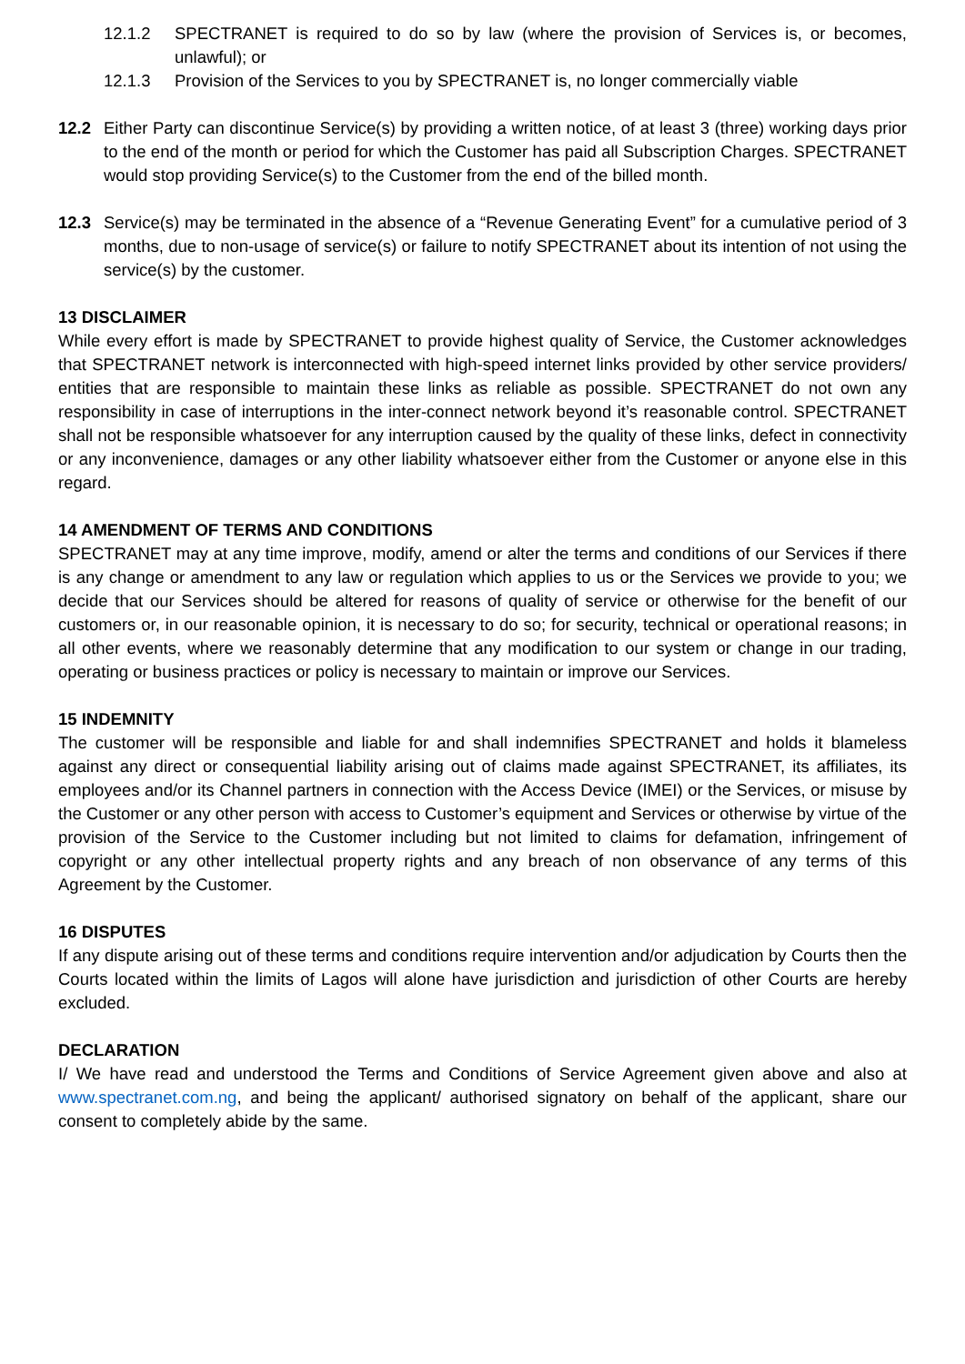12.1.2 SPECTRANET is required to do so by law (where the provision of Services is, or becomes, unlawful); or
12.1.3 Provision of the Services to you by SPECTRANET is, no longer commercially viable
12.2 Either Party can discontinue Service(s) by providing a written notice, of at least 3 (three) working days prior to the end of the month or period for which the Customer has paid all Subscription Charges. SPECTRANET would stop providing Service(s) to the Customer from the end of the billed month.
12.3 Service(s) may be terminated in the absence of a “Revenue Generating Event” for a cumulative period of 3 months, due to non-usage of service(s) or failure to notify SPECTRANET about its intention of not using the service(s) by the customer.
13 DISCLAIMER
While every effort is made by SPECTRANET to provide highest quality of Service, the Customer acknowledges that SPECTRANET network is interconnected with high-speed internet links provided by other service providers/ entities that are responsible to maintain these links as reliable as possible. SPECTRANET do not own any responsibility in case of interruptions in the inter-connect network beyond it’s reasonable control. SPECTRANET shall not be responsible whatsoever for any interruption caused by the quality of these links, defect in connectivity or any inconvenience, damages or any other liability whatsoever either from the Customer or anyone else in this regard.
14 AMENDMENT OF TERMS AND CONDITIONS
SPECTRANET may at any time improve, modify, amend or alter the terms and conditions of our Services if there is any change or amendment to any law or regulation which applies to us or the Services we provide to you; we decide that our Services should be altered for reasons of quality of service or otherwise for the benefit of our customers or, in our reasonable opinion, it is necessary to do so; for security, technical or operational reasons; in all other events, where we reasonably determine that any modification to our system or change in our trading, operating or business practices or policy is necessary to maintain or improve our Services.
15 INDEMNITY
The customer will be responsible and liable for and shall indemnifies SPECTRANET and holds it blameless against any direct or consequential liability arising out of claims made against SPECTRANET, its affiliates, its employees and/or its Channel partners in connection with the Access Device (IMEI) or the Services, or misuse by the Customer or any other person with access to Customer’s equipment and Services or otherwise by virtue of the provision of the Service to the Customer including but not limited to claims for defamation, infringement of copyright or any other intellectual property rights and any breach of non observance of any terms of this Agreement by the Customer.
16 DISPUTES
If any dispute arising out of these terms and conditions require intervention and/or adjudication by Courts then the Courts located within the limits of Lagos will alone have jurisdiction and jurisdiction of other Courts are hereby excluded.
DECLARATION
I/ We have read and understood the Terms and Conditions of Service Agreement given above and also at www.spectranet.com.ng, and being the applicant/ authorised signatory on behalf of the applicant, share our consent to completely abide by the same.